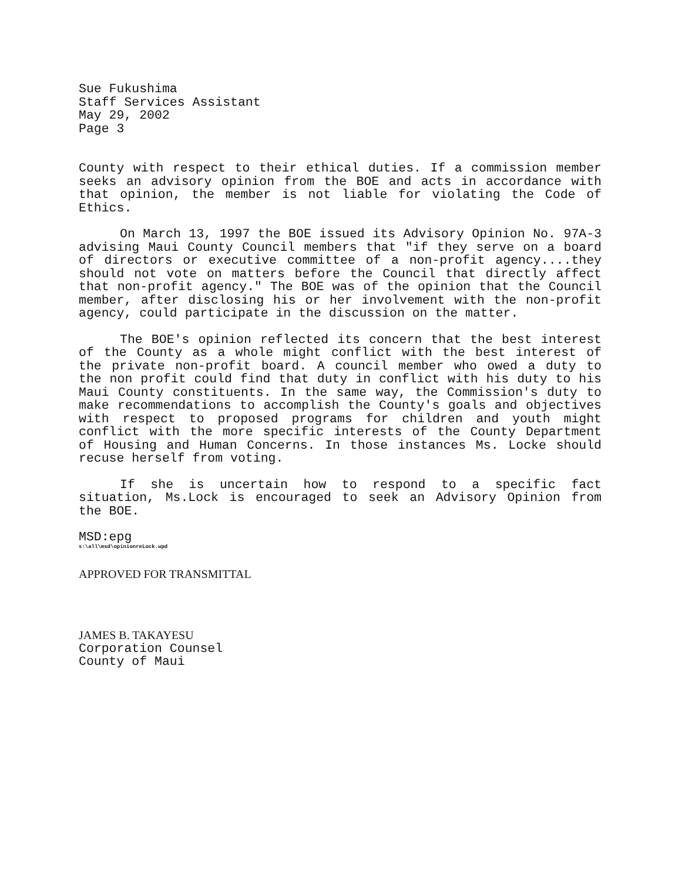Sue Fukushima
Staff Services Assistant
May 29, 2002
Page 3
County with respect to their ethical duties. If a commission member seeks an advisory opinion from the BOE and acts in accordance with that opinion, the member is not liable for violating the Code of Ethics.
On March 13, 1997 the BOE issued its Advisory Opinion No. 97A-3 advising Maui County Council members that "if they serve on a board of directors or executive committee of a non-profit agency....they should not vote on matters before the Council that directly affect that non-profit agency." The BOE was of the opinion that the Council member, after disclosing his or her involvement with the non-profit agency, could participate in the discussion on the matter.
The BOE's opinion reflected its concern that the best interest of the County as a whole might conflict with the best interest of the private non-profit board. A council member who owed a duty to the non profit could find that duty in conflict with his duty to his Maui County constituents. In the same way, the Commission's duty to make recommendations to accomplish the County's goals and objectives with respect to proposed programs for children and youth might conflict with the more specific interests of the County Department of Housing and Human Concerns. In those instances Ms. Locke should recuse herself from voting.
If she is uncertain how to respond to a specific fact situation, Ms.Lock is encouraged to seek an Advisory Opinion from the BOE.
MSD:epg
s:\all\msd\opinionreLock.wpd
APPROVED FOR TRANSMITTAL
JAMES B. TAKAYESU
Corporation Counsel
County of Maui